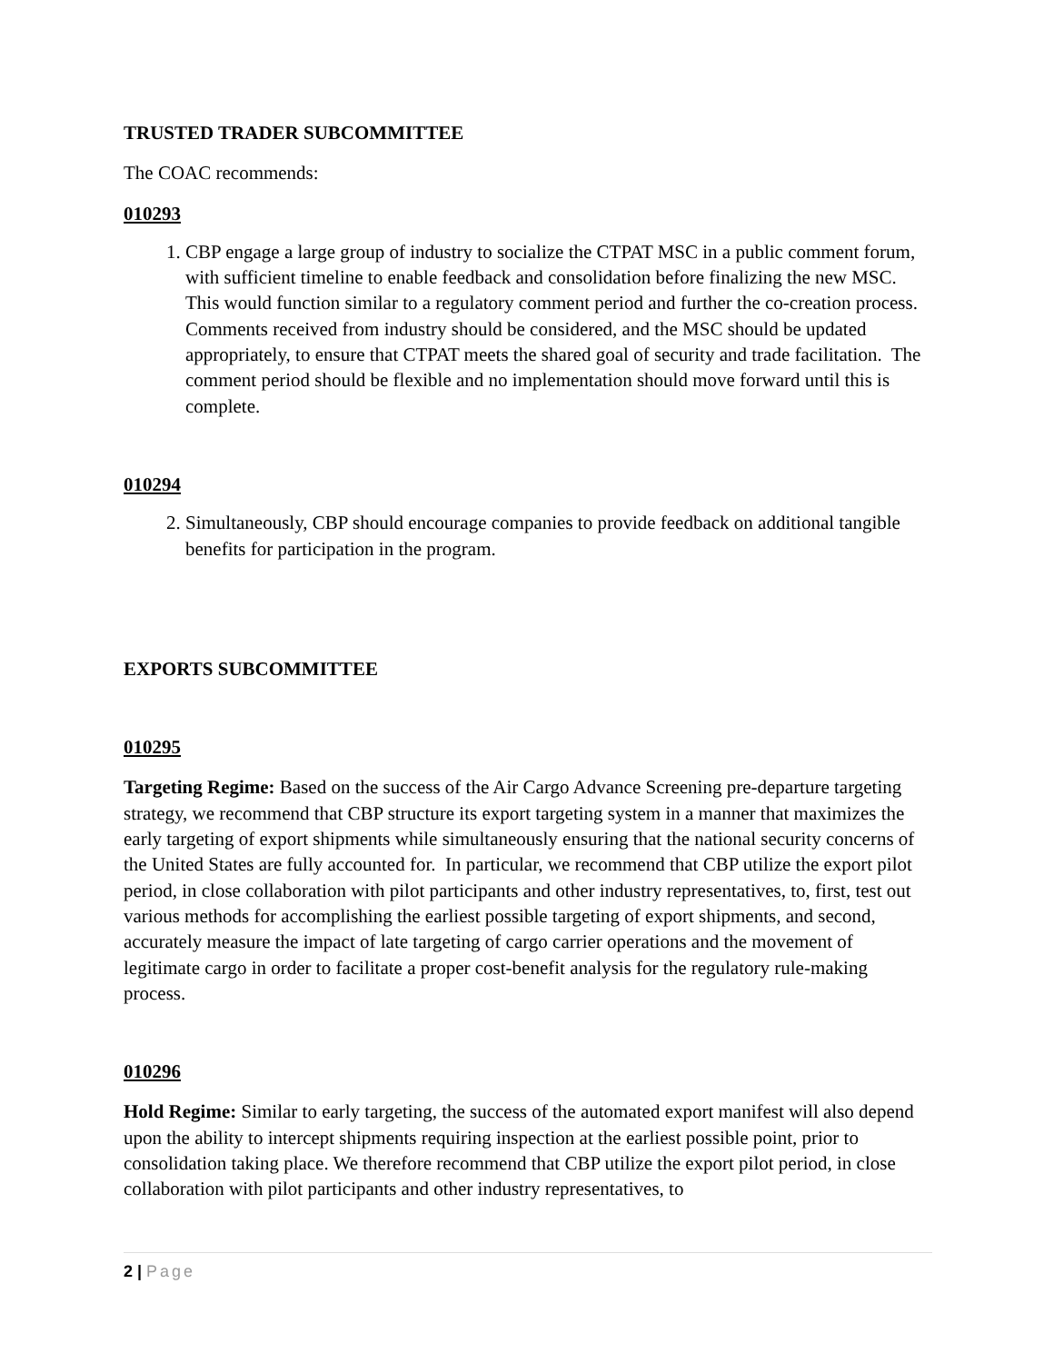TRUSTED TRADER SUBCOMMITTEE
The COAC recommends:
010293
1. CBP engage a large group of industry to socialize the CTPAT MSC in a public comment forum, with sufficient timeline to enable feedback and consolidation before finalizing the new MSC. This would function similar to a regulatory comment period and further the co-creation process. Comments received from industry should be considered, and the MSC should be updated appropriately, to ensure that CTPAT meets the shared goal of security and trade facilitation. The comment period should be flexible and no implementation should move forward until this is complete.
010294
2. Simultaneously, CBP should encourage companies to provide feedback on additional tangible benefits for participation in the program.
EXPORTS SUBCOMMITTEE
010295
Targeting Regime: Based on the success of the Air Cargo Advance Screening pre-departure targeting strategy, we recommend that CBP structure its export targeting system in a manner that maximizes the early targeting of export shipments while simultaneously ensuring that the national security concerns of the United States are fully accounted for. In particular, we recommend that CBP utilize the export pilot period, in close collaboration with pilot participants and other industry representatives, to, first, test out various methods for accomplishing the earliest possible targeting of export shipments, and second, accurately measure the impact of late targeting of cargo carrier operations and the movement of legitimate cargo in order to facilitate a proper cost-benefit analysis for the regulatory rule-making process.
010296
Hold Regime: Similar to early targeting, the success of the automated export manifest will also depend upon the ability to intercept shipments requiring inspection at the earliest possible point, prior to consolidation taking place. We therefore recommend that CBP utilize the export pilot period, in close collaboration with pilot participants and other industry representatives, to
2 | Page